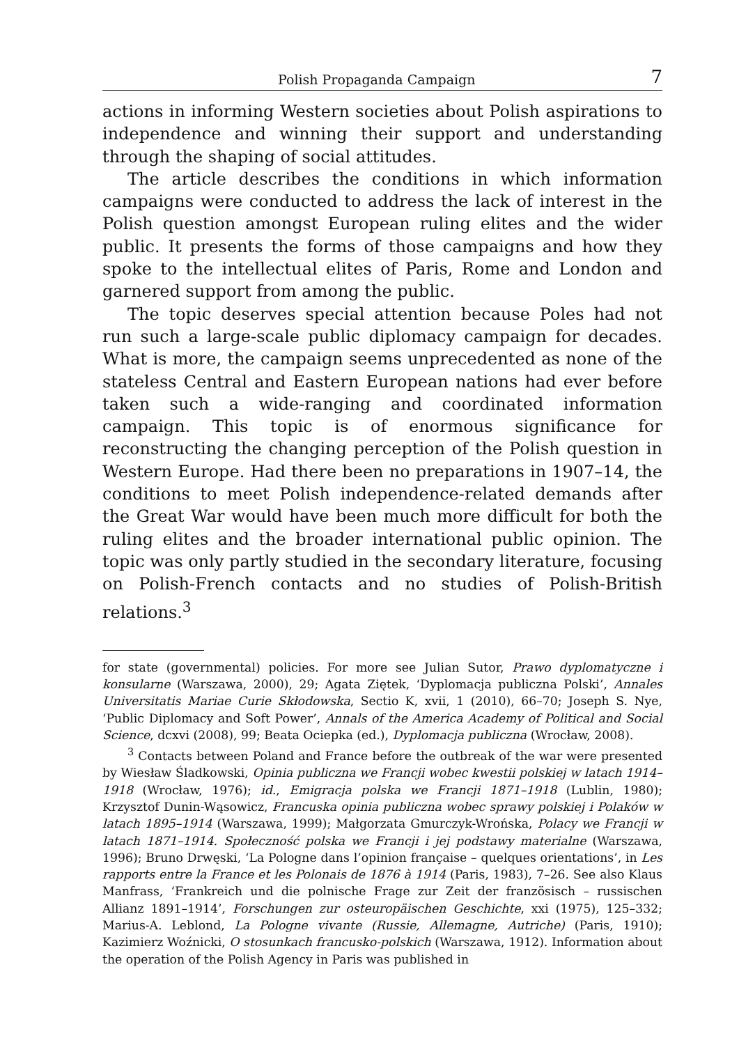Polish Propaganda Campaign 7
actions in informing Western societies about Polish aspirations to independence and winning their support and understanding through the shaping of social attitudes.
The article describes the conditions in which information campaigns were conducted to address the lack of interest in the Polish question amongst European ruling elites and the wider public. It presents the forms of those campaigns and how they spoke to the intellectual elites of Paris, Rome and London and garnered support from among the public.
The topic deserves special attention because Poles had not run such a large-scale public diplomacy campaign for decades. What is more, the campaign seems unprecedented as none of the stateless Central and Eastern European nations had ever before taken such a wide-ranging and coordinated information campaign. This topic is of enormous significance for reconstructing the changing perception of the Polish question in Western Europe. Had there been no preparations in 1907–14, the conditions to meet Polish independence-related demands after the Great War would have been much more difficult for both the ruling elites and the broader international public opinion. The topic was only partly studied in the secondary literature, focusing on Polish-French contacts and no studies of Polish-British relations.<sup>3</sup>
for state (governmental) policies. For more see Julian Sutor, Prawo dyplomatyczne i konsularne (Warszawa, 2000), 29; Agata Ziętek, ‘Dyplomacja publiczna Polski’, Annales Universitatis Mariae Curie Skłodowska, Sectio K, xvii, 1 (2010), 66–70; Joseph S. Nye, ‘Public Diplomacy and Soft Power’, Annals of the America Academy of Political and Social Science, dcxvi (2008), 99; Beata Ociepka (ed.), Dyplomacja publiczna (Wrocław, 2008).
<sup>3</sup> Contacts between Poland and France before the outbreak of the war were presented by Wiesław Śladkowski, Opinia publiczna we Francji wobec kwestii polskiej w latach 1914–1918 (Wrocław, 1976); id., Emigracja polska we Francji 1871–1918 (Lublin, 1980); Krzysztof Dunin-Wąsowicz, Francuska opinia publiczna wobec sprawy polskiej i Polaków w latach 1895–1914 (Warszawa, 1999); Małgorzata Gmurczyk-Wrońska, Polacy we Francji w latach 1871–1914. Społeczność polska we Francji i jej podstawy materialne (Warszawa, 1996); Bruno Drwęski, ‘La Pologne dans l’opinion française – quelques orientations’, in Les rapports entre la France et les Polonais de 1876 à 1914 (Paris, 1983), 7–26. See also Klaus Manfrass, ‘Frankreich und die polnische Frage zur Zeit der französisch – russischen Allianz 1891–1914’, Forschungen zur osteuropäischen Geschichte, xxi (1975), 125–332; Marius-A. Leblond, La Pologne vivante (Russie, Allemagne, Autriche) (Paris, 1910); Kazimierz Woźnicki, O stosunkach francusko-polskich (Warszawa, 1912). Information about the operation of the Polish Agency in Paris was published in